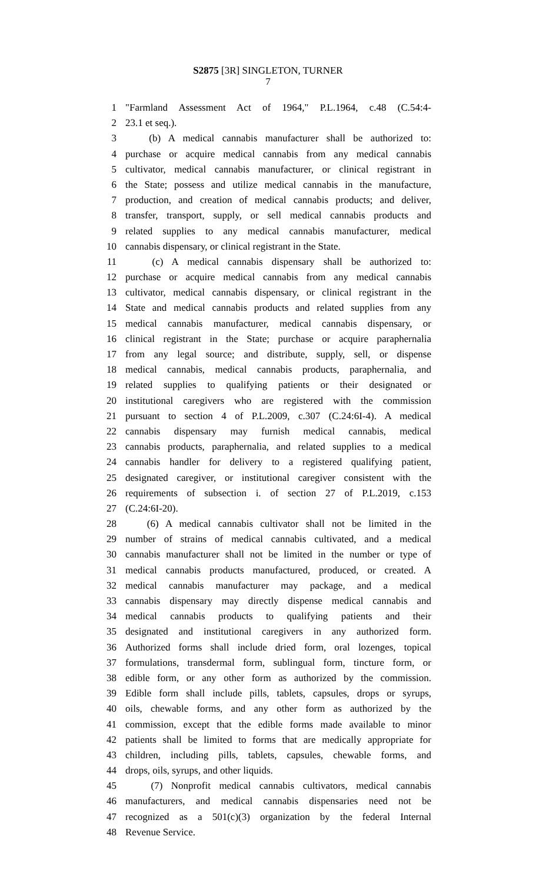S2875 [3R] SINGLETON, TURNER
7
1 "Farmland Assessment Act of 1964," P.L.1964, c.48 (C.54:4-
2 23.1 et seq.).
3 (b) A medical cannabis manufacturer shall be authorized to:
4 purchase or acquire medical cannabis from any medical cannabis
5 cultivator, medical cannabis manufacturer, or clinical registrant in
6 the State; possess and utilize medical cannabis in the manufacture,
7 production, and creation of medical cannabis products; and deliver,
8 transfer, transport, supply, or sell medical cannabis products and
9 related supplies to any medical cannabis manufacturer, medical
10 cannabis dispensary, or clinical registrant in the State.
11 (c) A medical cannabis dispensary shall be authorized to:
12 purchase or acquire medical cannabis from any medical cannabis
13 cultivator, medical cannabis dispensary, or clinical registrant in the
14 State and medical cannabis products and related supplies from any
15 medical cannabis manufacturer, medical cannabis dispensary, or
16 clinical registrant in the State; purchase or acquire paraphernalia
17 from any legal source; and distribute, supply, sell, or dispense
18 medical cannabis, medical cannabis products, paraphernalia, and
19 related supplies to qualifying patients or their designated or
20 institutional caregivers who are registered with the commission
21 pursuant to section 4 of P.L.2009, c.307 (C.24:6I-4). A medical
22 cannabis dispensary may furnish medical cannabis, medical
23 cannabis products, paraphernalia, and related supplies to a medical
24 cannabis handler for delivery to a registered qualifying patient,
25 designated caregiver, or institutional caregiver consistent with the
26 requirements of subsection i. of section 27 of P.L.2019, c.153
27 (C.24:6I-20).
28 (6) A medical cannabis cultivator shall not be limited in the
29 number of strains of medical cannabis cultivated, and a medical
30 cannabis manufacturer shall not be limited in the number or type of
31 medical cannabis products manufactured, produced, or created. A
32 medical cannabis manufacturer may package, and a medical
33 cannabis dispensary may directly dispense medical cannabis and
34 medical cannabis products to qualifying patients and their
35 designated and institutional caregivers in any authorized form.
36 Authorized forms shall include dried form, oral lozenges, topical
37 formulations, transdermal form, sublingual form, tincture form, or
38 edible form, or any other form as authorized by the commission.
39 Edible form shall include pills, tablets, capsules, drops or syrups,
40 oils, chewable forms, and any other form as authorized by the
41 commission, except that the edible forms made available to minor
42 patients shall be limited to forms that are medically appropriate for
43 children, including pills, tablets, capsules, chewable forms, and
44 drops, oils, syrups, and other liquids.
45 (7) Nonprofit medical cannabis cultivators, medical cannabis
46 manufacturers, and medical cannabis dispensaries need not be
47 recognized as a 501(c)(3) organization by the federal Internal
48 Revenue Service.